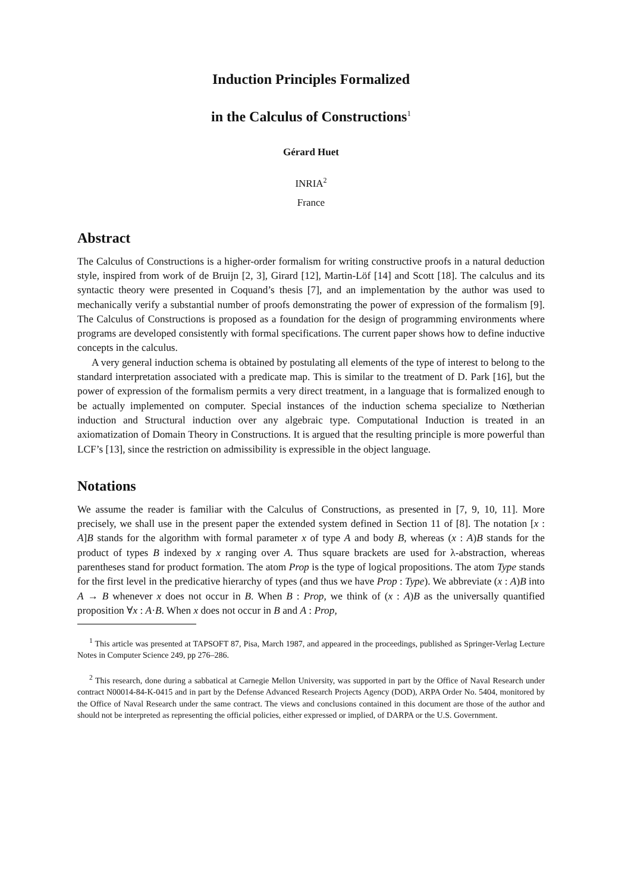Induction Principles Formalized
in the Calculus of Constructions<sup>1</sup>
Gérard Huet
INRIA<sup>2</sup>
France
Abstract
The Calculus of Constructions is a higher-order formalism for writing constructive proofs in a natural deduction style, inspired from work of de Bruijn [2, 3], Girard [12], Martin-Löf [14] and Scott [18]. The calculus and its syntactic theory were presented in Coquand’s thesis [7], and an implementation by the author was used to mechanically verify a substantial number of proofs demonstrating the power of expression of the formalism [9]. The Calculus of Constructions is proposed as a foundation for the design of programming environments where programs are developed consistently with formal specifications. The current paper shows how to define inductive concepts in the calculus.
A very general induction schema is obtained by postulating all elements of the type of interest to belong to the standard interpretation associated with a predicate map. This is similar to the treatment of D. Park [16], but the power of expression of the formalism permits a very direct treatment, in a language that is formalized enough to be actually implemented on computer. Special instances of the induction schema specialize to Nœtherian induction and Structural induction over any algebraic type. Computational Induction is treated in an axiomatization of Domain Theory in Constructions. It is argued that the resulting principle is more powerful than LCF’s [13], since the restriction on admissibility is expressible in the object language.
Notations
We assume the reader is familiar with the Calculus of Constructions, as presented in [7, 9, 10, 11]. More precisely, we shall use in the present paper the extended system defined in Section 11 of [8]. The notation [x : A]B stands for the algorithm with formal parameter x of type A and body B, whereas (x : A)B stands for the product of types B indexed by x ranging over A. Thus square brackets are used for λ-abstraction, whereas parentheses stand for product formation. The atom Prop is the type of logical propositions. The atom Type stands for the first level in the predicative hierarchy of types (and thus we have Prop : Type). We abbreviate (x : A)B into A → B whenever x does not occur in B. When B : Prop, we think of (x : A)B as the universally quantified proposition ∀x : A·B. When x does not occur in B and A : Prop,
<sup>1</sup> This article was presented at TAPSOFT 87, Pisa, March 1987, and appeared in the proceedings, published as Springer-Verlag Lecture Notes in Computer Science 249, pp 276–286.
<sup>2</sup> This research, done during a sabbatical at Carnegie Mellon University, was supported in part by the Office of Naval Research under contract N00014-84-K-0415 and in part by the Defense Advanced Research Projects Agency (DOD), ARPA Order No. 5404, monitored by the Office of Naval Research under the same contract. The views and conclusions contained in this document are those of the author and should not be interpreted as representing the official policies, either expressed or implied, of DARPA or the U.S. Government.